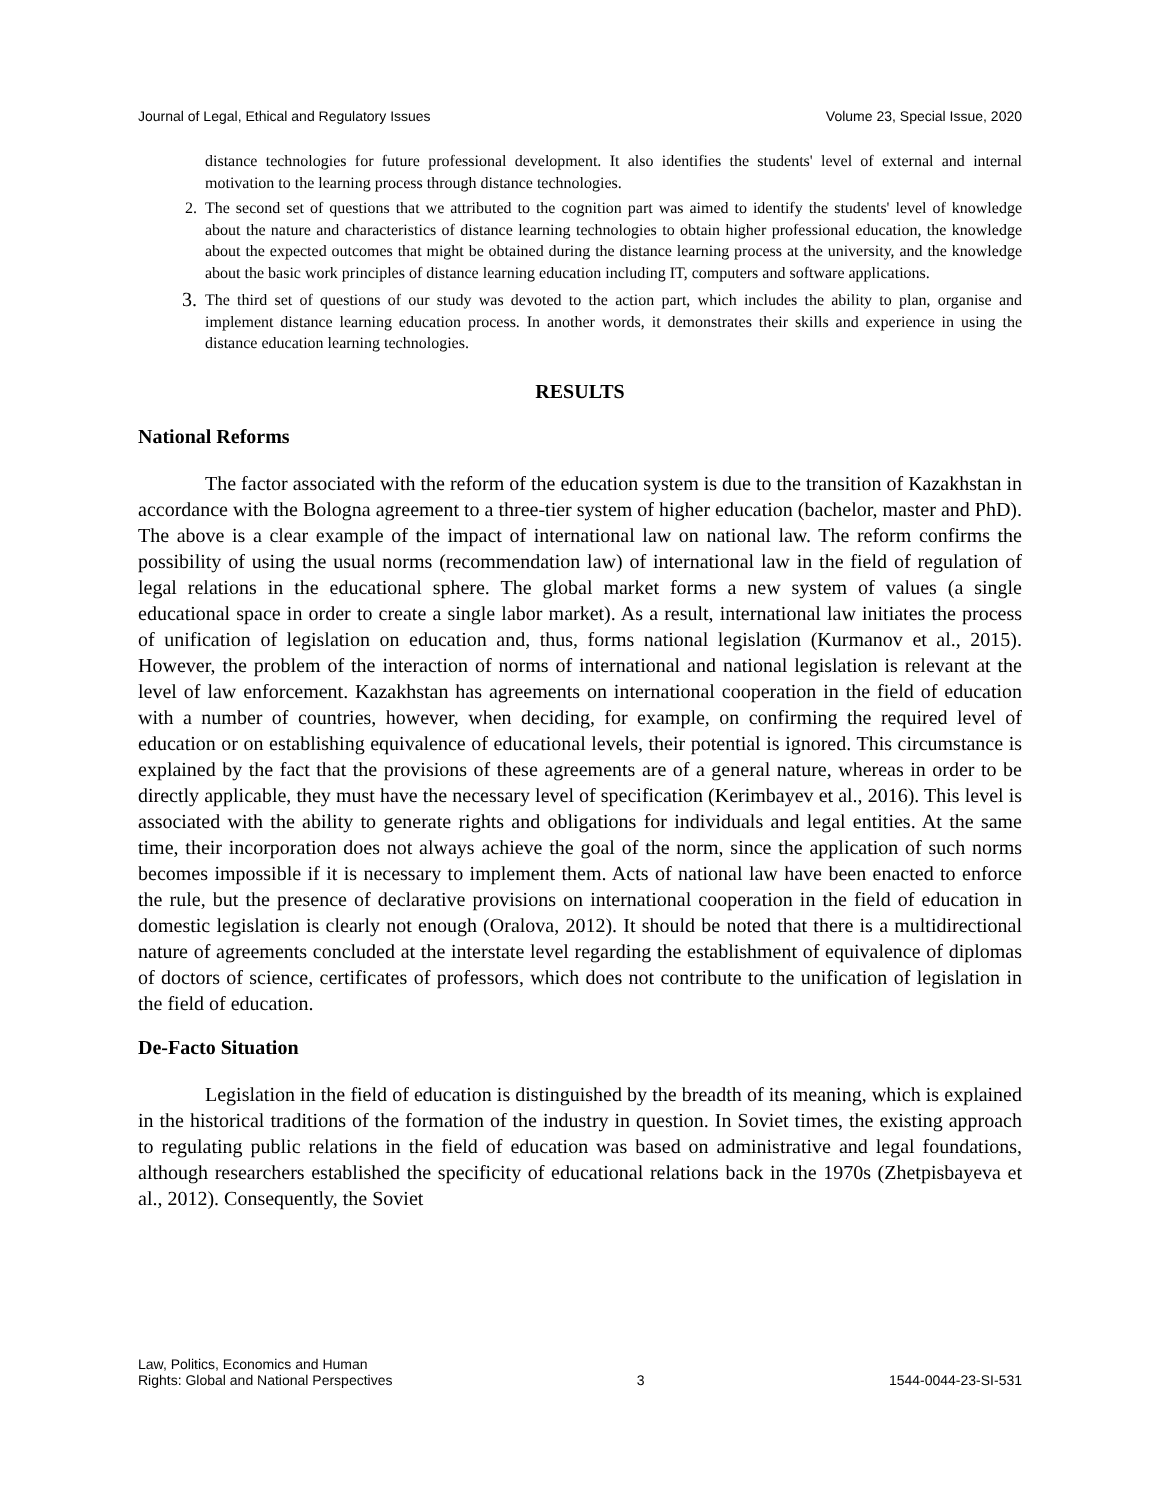Journal of Legal, Ethical and Regulatory Issues Volume 23, Special Issue, 2020
distance technologies for future professional development. It also identifies the students' level of external and internal motivation to the learning process through distance technologies.
2. The second set of questions that we attributed to the cognition part was aimed to identify the students' level of knowledge about the nature and characteristics of distance learning technologies to obtain higher professional education, the knowledge about the expected outcomes that might be obtained during the distance learning process at the university, and the knowledge about the basic work principles of distance learning education including IT, computers and software applications.
3. The third set of questions of our study was devoted to the action part, which includes the ability to plan, organise and implement distance learning education process. In another words, it demonstrates their skills and experience in using the distance education learning technologies.
RESULTS
National Reforms
The factor associated with the reform of the education system is due to the transition of Kazakhstan in accordance with the Bologna agreement to a three-tier system of higher education (bachelor, master and PhD). The above is a clear example of the impact of international law on national law. The reform confirms the possibility of using the usual norms (recommendation law) of international law in the field of regulation of legal relations in the educational sphere. The global market forms a new system of values (a single educational space in order to create a single labor market). As a result, international law initiates the process of unification of legislation on education and, thus, forms national legislation (Kurmanov et al., 2015). However, the problem of the interaction of norms of international and national legislation is relevant at the level of law enforcement. Kazakhstan has agreements on international cooperation in the field of education with a number of countries, however, when deciding, for example, on confirming the required level of education or on establishing equivalence of educational levels, their potential is ignored. This circumstance is explained by the fact that the provisions of these agreements are of a general nature, whereas in order to be directly applicable, they must have the necessary level of specification (Kerimbayev et al., 2016). This level is associated with the ability to generate rights and obligations for individuals and legal entities. At the same time, their incorporation does not always achieve the goal of the norm, since the application of such norms becomes impossible if it is necessary to implement them. Acts of national law have been enacted to enforce the rule, but the presence of declarative provisions on international cooperation in the field of education in domestic legislation is clearly not enough (Oralova, 2012). It should be noted that there is a multidirectional nature of agreements concluded at the interstate level regarding the establishment of equivalence of diplomas of doctors of science, certificates of professors, which does not contribute to the unification of legislation in the field of education.
De-Facto Situation
Legislation in the field of education is distinguished by the breadth of its meaning, which is explained in the historical traditions of the formation of the industry in question. In Soviet times, the existing approach to regulating public relations in the field of education was based on administrative and legal foundations, although researchers established the specificity of educational relations back in the 1970s (Zhetpisbayeva et al., 2012). Consequently, the Soviet
Law, Politics, Economics and Human
Rights: Global and National Perspectives 3 1544-0044-23-SI-531